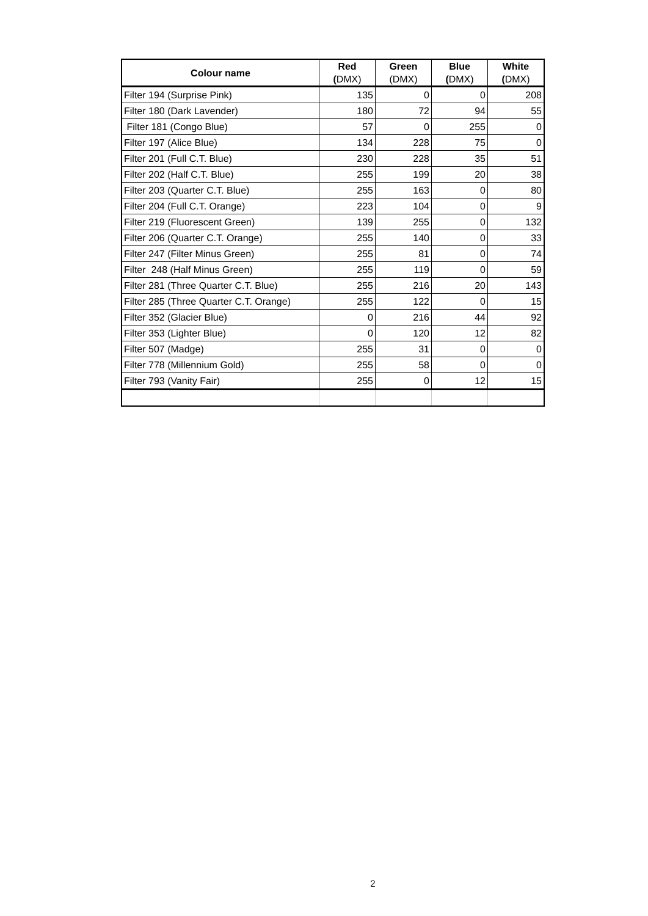| Colour name | Red ( DMX) | Green (DMX) | Blue ( DMX) | White ( DMX) |
| --- | --- | --- | --- | --- |
| Filter 194 (Surprise Pink) | 135 | 0 | 0 | 208 |
| Filter 180 (Dark Lavender) | 180 | 72 | 94 | 55 |
| Filter 181 (Congo Blue) | 57 | 0 | 255 | 0 |
| Filter 197 (Alice Blue) | 134 | 228 | 75 | 0 |
| Filter 201 (Full C.T. Blue) | 230 | 228 | 35 | 51 |
| Filter 202 (Half C.T. Blue) | 255 | 199 | 20 | 38 |
| Filter 203 (Quarter C.T. Blue) | 255 | 163 | 0 | 80 |
| Filter 204 (Full C.T. Orange) | 223 | 104 | 0 | 9 |
| Filter 219 (Fluorescent Green) | 139 | 255 | 0 | 132 |
| Filter 206 (Quarter C.T. Orange) | 255 | 140 | 0 | 33 |
| Filter 247 (Filter Minus Green) | 255 | 81 | 0 | 74 |
| Filter 248 (Half Minus Green) | 255 | 119 | 0 | 59 |
| Filter 281 (Three Quarter C.T. Blue) | 255 | 216 | 20 | 143 |
| Filter 285 (Three Quarter C.T. Orange) | 255 | 122 | 0 | 15 |
| Filter 352 (Glacier Blue) | 0 | 216 | 44 | 92 |
| Filter 353 (Lighter Blue) | 0 | 120 | 12 | 82 |
| Filter 507 (Madge) | 255 | 31 | 0 | 0 |
| Filter 778 (Millennium Gold) | 255 | 58 | 0 | 0 |
| Filter 793 (Vanity Fair) | 255 | 0 | 12 | 15 |
2